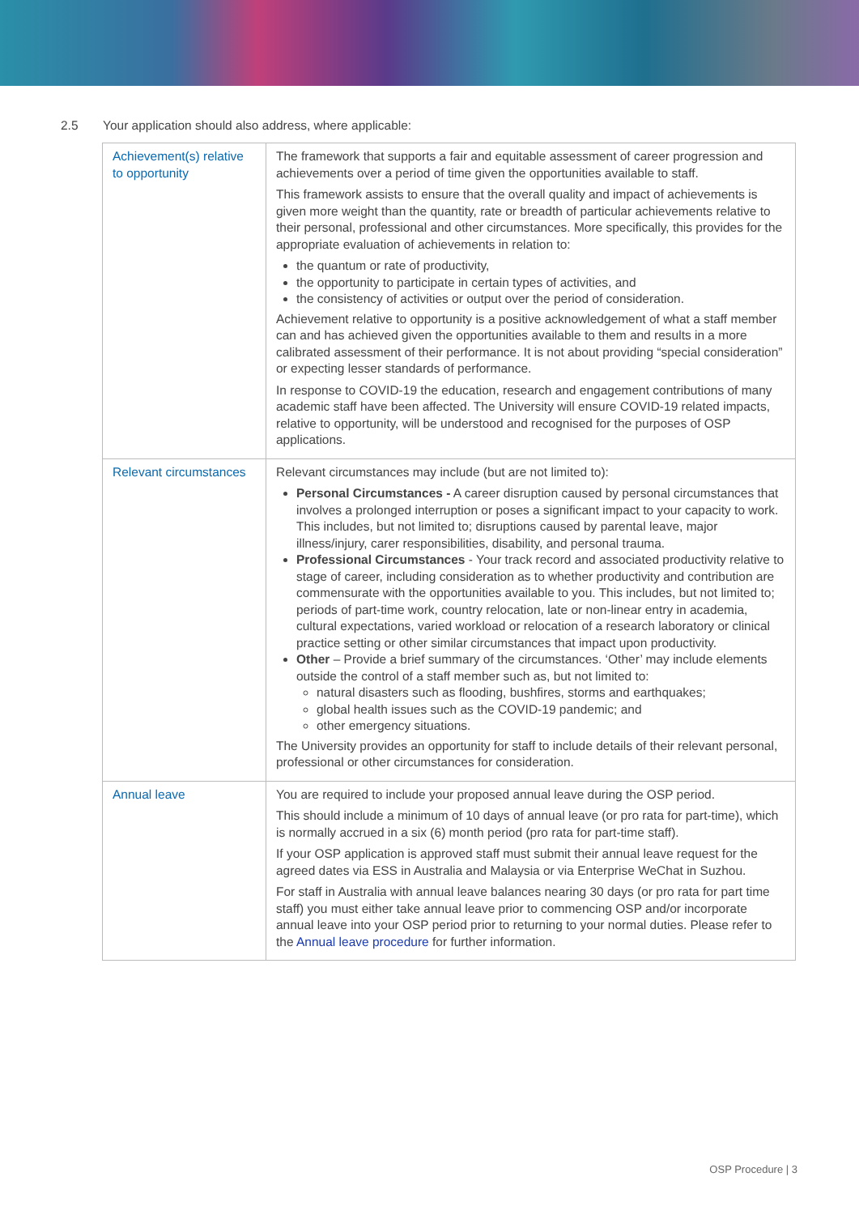2.5 Your application should also address, where applicable:
| Achievement(s) relative to opportunity | The framework that supports a fair and equitable assessment of career progression and achievements over a period of time given the opportunities available to staff. This framework assists to ensure that the overall quality and impact of achievements is given more weight than the quantity, rate or breadth of particular achievements relative to their personal, professional and other circumstances. More specifically, this provides for the appropriate evaluation of achievements in relation to: the quantum or rate of productivity, the opportunity to participate in certain types of activities, and the consistency of activities or output over the period of consideration. Achievement relative to opportunity is a positive acknowledgement of what a staff member can and has achieved given the opportunities available to them and results in a more calibrated assessment of their performance. It is not about providing “special consideration” or expecting lesser standards of performance. In response to COVID-19 the education, research and engagement contributions of many academic staff have been affected. The University will ensure COVID-19 related impacts, relative to opportunity, will be understood and recognised for the purposes of OSP applications. |
| Relevant circumstances | Relevant circumstances may include (but are not limited to): Personal Circumstances - A career disruption caused by personal circumstances that involves a prolonged interruption or poses a significant impact to your capacity to work. This includes, but not limited to; disruptions caused by parental leave, major illness/injury, carer responsibilities, disability, and personal trauma. Professional Circumstances - Your track record and associated productivity relative to stage of career, including consideration as to whether productivity and contribution are commensurate with the opportunities available to you. This includes, but not limited to; periods of part-time work, country relocation, late or non-linear entry in academia, cultural expectations, varied workload or relocation of a research laboratory or clinical practice setting or other similar circumstances that impact upon productivity. Other – Provide a brief summary of the circumstances. ‘Other’ may include elements outside the control of a staff member such as, but not limited to: natural disasters such as flooding, bushfires, storms and earthquakes; global health issues such as the COVID-19 pandemic; and other emergency situations. The University provides an opportunity for staff to include details of their relevant personal, professional or other circumstances for consideration. |
| Annual leave | You are required to include your proposed annual leave during the OSP period. This should include a minimum of 10 days of annual leave (or pro rata for part-time), which is normally accrued in a six (6) month period (pro rata for part-time staff). If your OSP application is approved staff must submit their annual leave request for the agreed dates via ESS in Australia and Malaysia or via Enterprise WeChat in Suzhou. For staff in Australia with annual leave balances nearing 30 days (or pro rata for part time staff) you must either take annual leave prior to commencing OSP and/or incorporate annual leave into your OSP period prior to returning to your normal duties. Please refer to the Annual leave procedure for further information. |
OSP Procedure | 3